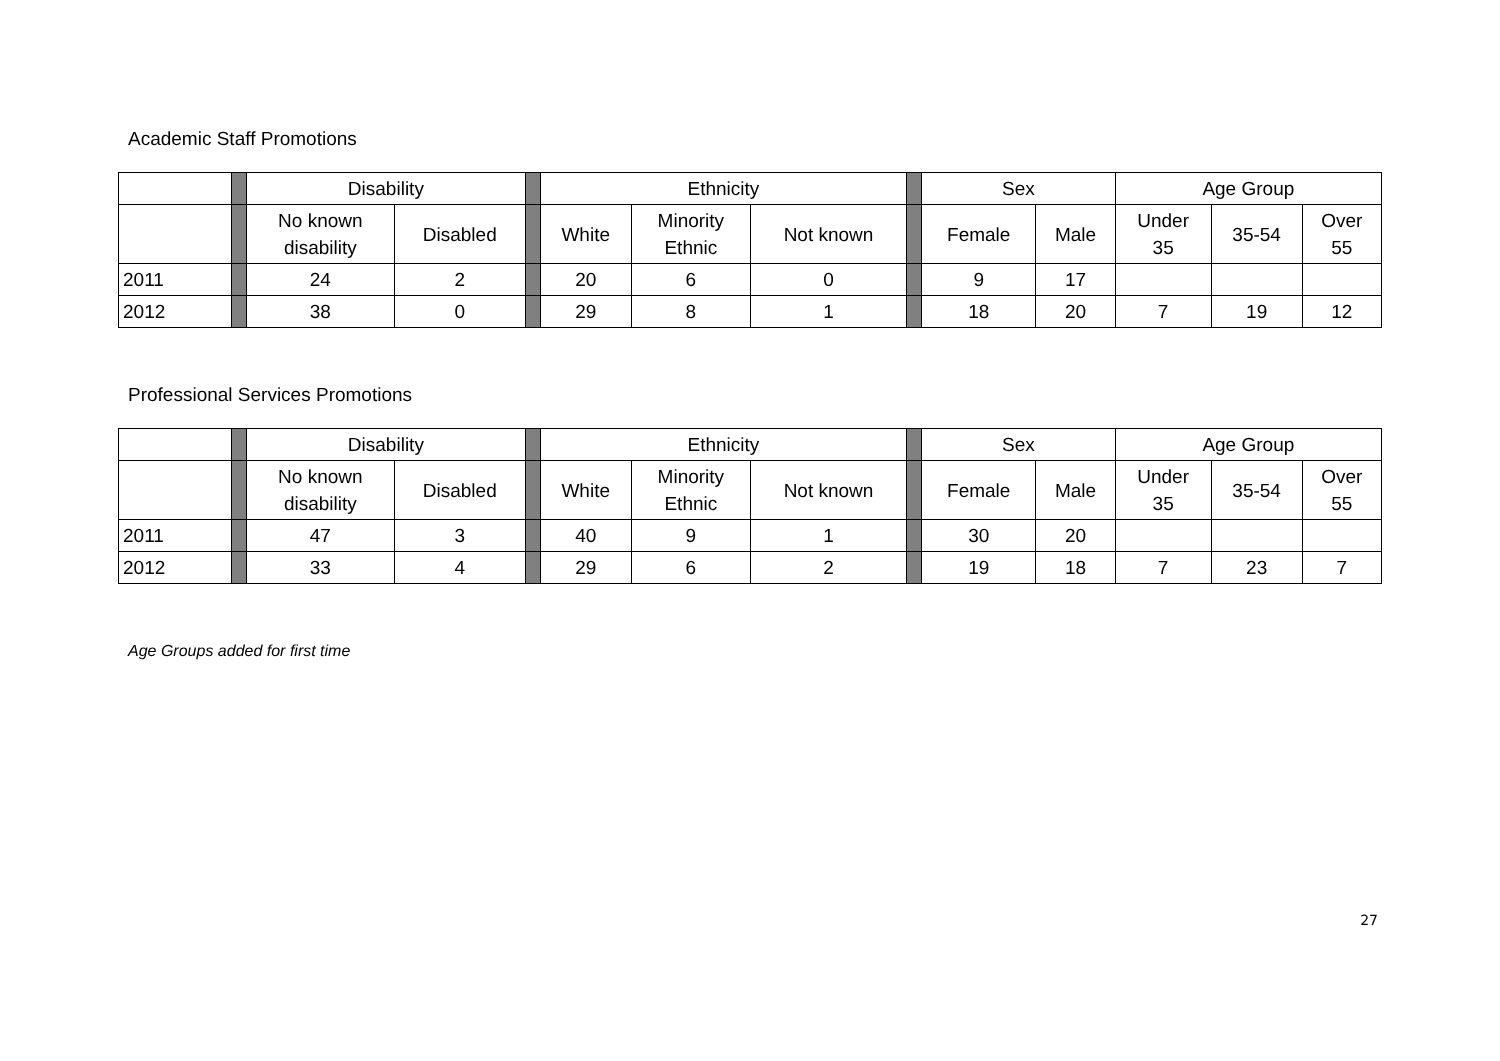Academic Staff Promotions
| | | Disability | | | Ethnicity | | | | Sex | | Age Group | | |
| --- | --- | --- | --- | --- | --- | --- | --- | --- | --- | --- | --- | --- | --- |
| | | No known disability | Disabled | | White | Minority Ethnic | Not known | | Female | Male | Under 35 | 35-54 | Over 55 |
| 2011 | | 24 | 2 | | 20 | 6 | 0 | | 9 | 17 | | | |
| 2012 | | 38 | 0 | | 29 | 8 | 1 | | 18 | 20 | 7 | 19 | 12 |
Professional Services Promotions
| | | Disability | | | Ethnicity | | | | Sex | | Age Group | | |
| --- | --- | --- | --- | --- | --- | --- | --- | --- | --- | --- | --- | --- | --- |
| | | No known disability | Disabled | | White | Minority Ethnic | Not known | | Female | Male | Under 35 | 35-54 | Over 55 |
| 2011 | | 47 | 3 | | 40 | 9 | 1 | | 30 | 20 | | | |
| 2012 | | 33 | 4 | | 29 | 6 | 2 | | 19 | 18 | 7 | 23 | 7 |
Age Groups added for first time
27